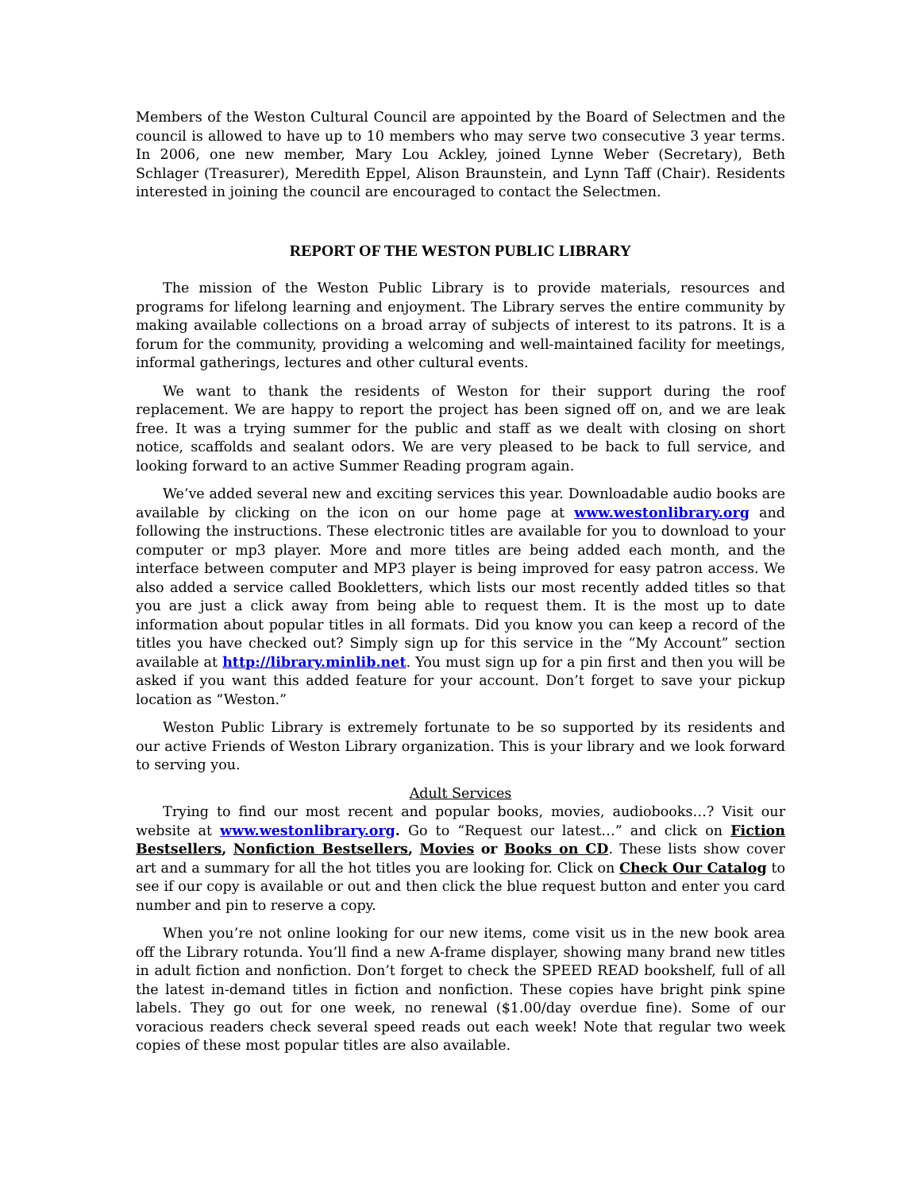Members of the Weston Cultural Council are appointed by the Board of Selectmen and the council is allowed to have up to 10 members who may serve two consecutive 3 year terms. In 2006, one new member, Mary Lou Ackley, joined Lynne Weber (Secretary), Beth Schlager (Treasurer), Meredith Eppel, Alison Braunstein, and Lynn Taff (Chair). Residents interested in joining the council are encouraged to contact the Selectmen.
REPORT OF THE WESTON PUBLIC LIBRARY
The mission of the Weston Public Library is to provide materials, resources and programs for lifelong learning and enjoyment. The Library serves the entire community by making available collections on a broad array of subjects of interest to its patrons. It is a forum for the community, providing a welcoming and well-maintained facility for meetings, informal gatherings, lectures and other cultural events.
We want to thank the residents of Weston for their support during the roof replacement. We are happy to report the project has been signed off on, and we are leak free. It was a trying summer for the public and staff as we dealt with closing on short notice, scaffolds and sealant odors. We are very pleased to be back to full service, and looking forward to an active Summer Reading program again.
We’ve added several new and exciting services this year. Downloadable audio books are available by clicking on the icon on our home page at www.westonlibrary.org and following the instructions. These electronic titles are available for you to download to your computer or mp3 player. More and more titles are being added each month, and the interface between computer and MP3 player is being improved for easy patron access. We also added a service called Bookletters, which lists our most recently added titles so that you are just a click away from being able to request them. It is the most up to date information about popular titles in all formats. Did you know you can keep a record of the titles you have checked out? Simply sign up for this service in the “My Account” section available at http://library.minlib.net. You must sign up for a pin first and then you will be asked if you want this added feature for your account. Don’t forget to save your pickup location as “Weston.”
Weston Public Library is extremely fortunate to be so supported by its residents and our active Friends of Weston Library organization. This is your library and we look forward to serving you.
Adult Services
Trying to find our most recent and popular books, movies, audiobooks…? Visit our website at www.westonlibrary.org. Go to “Request our latest…” and click on Fiction Bestsellers, Nonfiction Bestsellers, Movies or Books on CD. These lists show cover art and a summary for all the hot titles you are looking for. Click on Check Our Catalog to see if our copy is available or out and then click the blue request button and enter you card number and pin to reserve a copy.
When you’re not online looking for our new items, come visit us in the new book area off the Library rotunda. You’ll find a new A-frame displayer, showing many brand new titles in adult fiction and nonfiction. Don’t forget to check the SPEED READ bookshelf, full of all the latest in-demand titles in fiction and nonfiction. These copies have bright pink spine labels. They go out for one week, no renewal ($1.00/day overdue fine). Some of our voracious readers check several speed reads out each week! Note that regular two week copies of these most popular titles are also available.